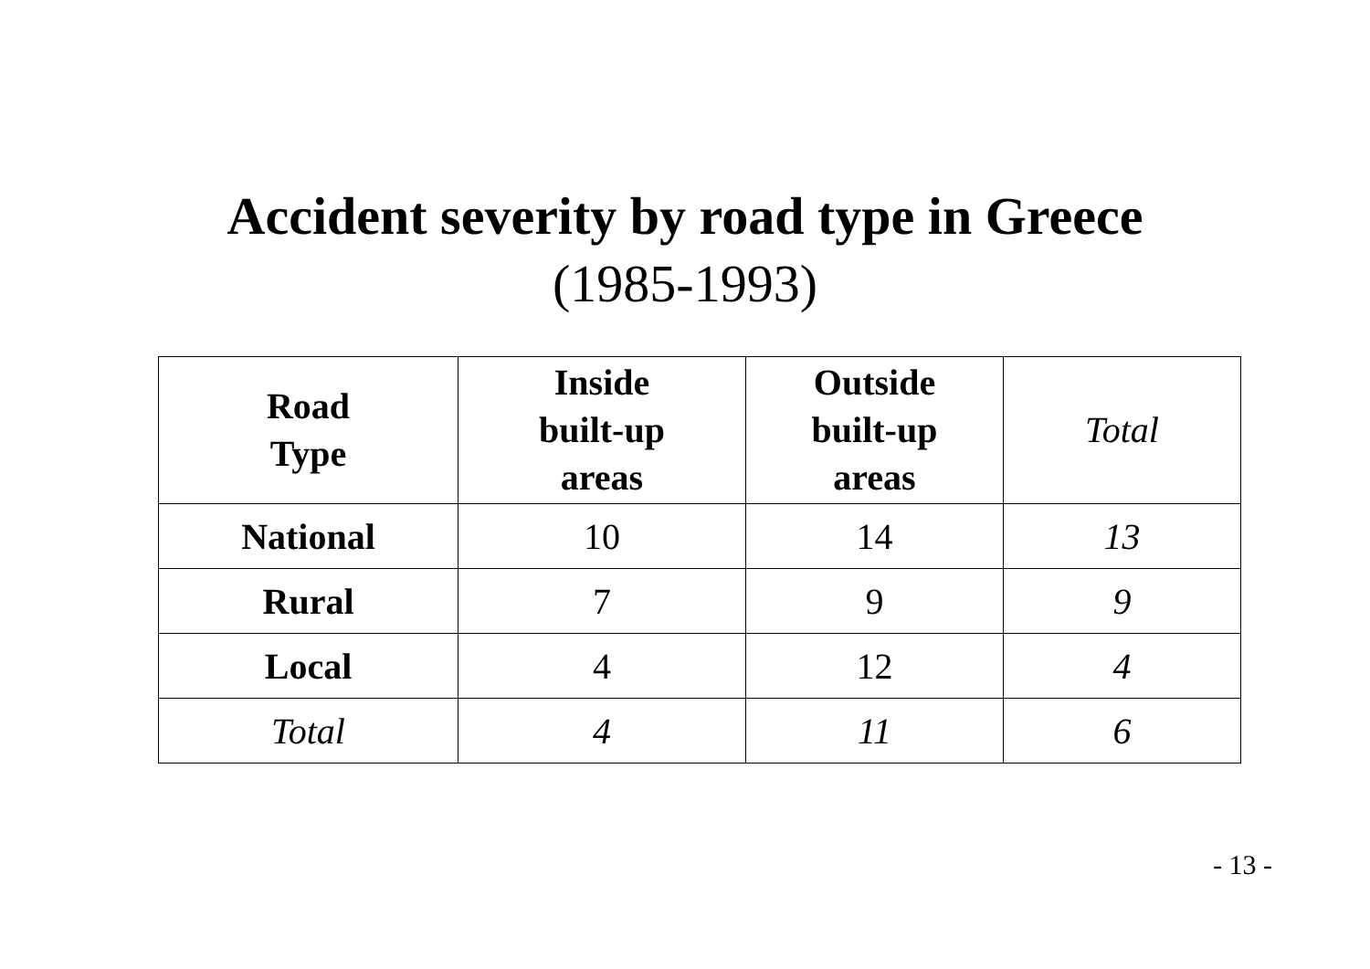Accident severity by road type in Greece
(1985-1993)
| Road Type | Inside built-up areas | Outside built-up areas | Total |
| --- | --- | --- | --- |
| National | 10 | 14 | 13 |
| Rural | 7 | 9 | 9 |
| Local | 4 | 12 | 4 |
| Total | 4 | 11 | 6 |
- 13 -